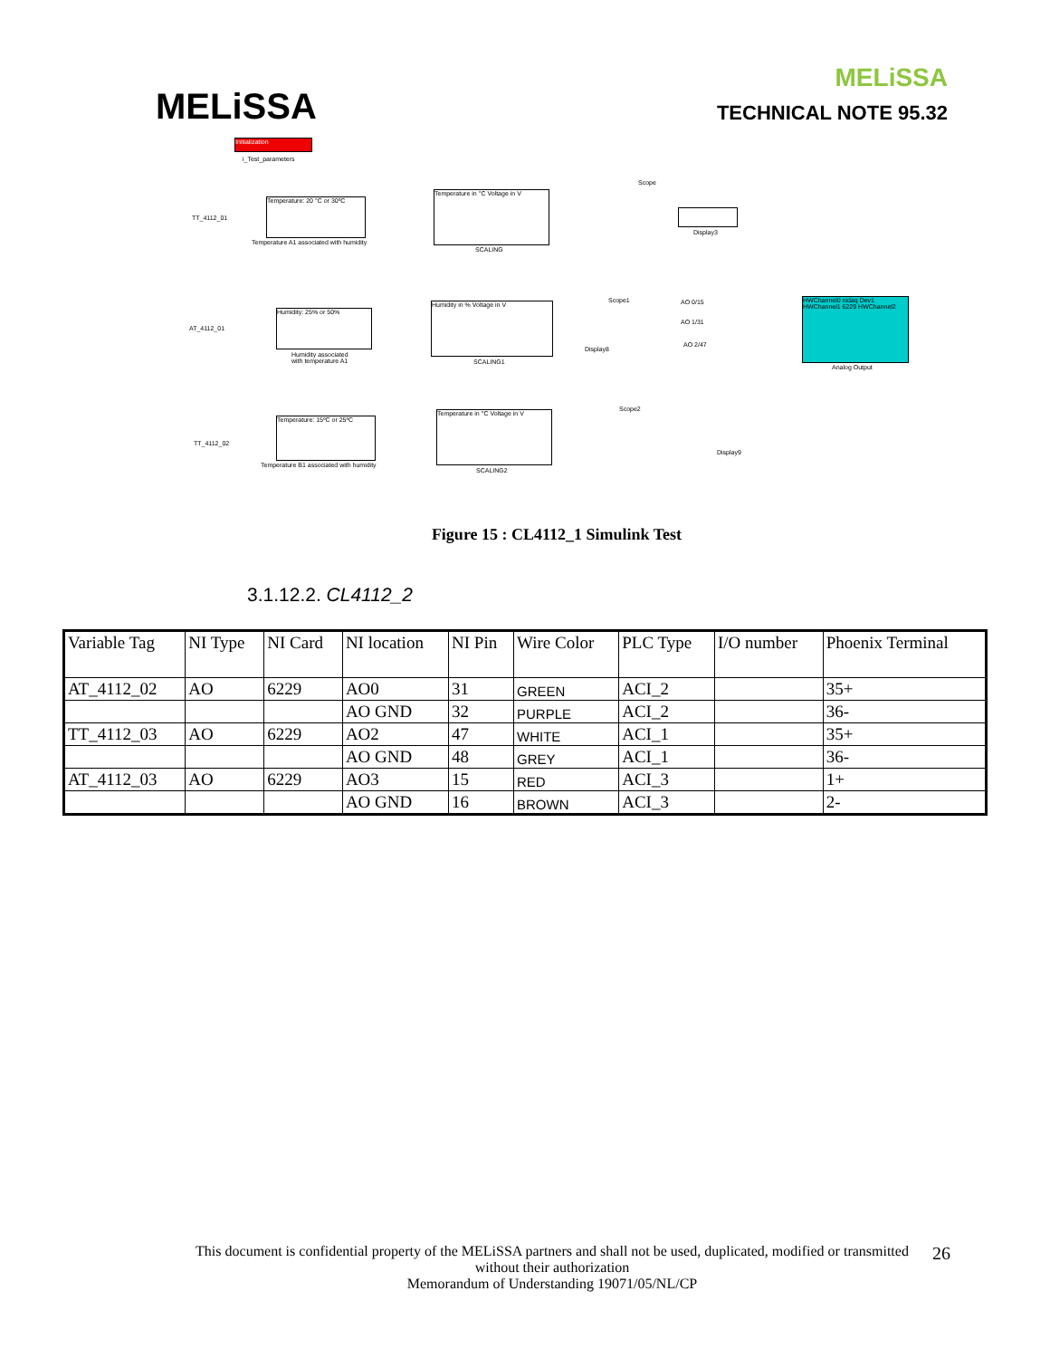MELiSSA
MELiSSA
TECHNICAL NOTE 95.32
Initialization
i_Test_parameters
TT_4112_01
Temperature: 20 °C or 30ºC
Temperature A1 associated with humidity
Temperature in °C Voltage in V
SCALING
Scope
Display3
AT_4112_01
Humidity: 25% or 50%
Humidity associated
with temperature A1
Humidity in % Voltage in V
SCALING1
Scope1 AO 0/15
AO 1/31
AO 2/47
HWChannel0 nidaq Dev1 HWChannel1 6229 HWChannel2
Analog Output
Display8
TT_4112_02
Temperature: 15ºC or 25ºC
Temperature B1 associated with humidity
Temperature in °C Voltage in V
SCALING2
Scope2
Display9
Figure 15 : CL4112_1 Simulink Test
3.1.12.2. CL4112_2
| Variable Tag | NI Type | NI Card | NI location | NI Pin | Wire Color | PLC Type | I/O number | Phoenix Terminal |
| AT_4112_02 | AO | 6229 | AO0 | 31 | GREEN | ACI_2 | | 35+ |
| | | | AO GND | 32 | PURPLE | ACI_2 | | 36- |
| TT_4112_03 | AO | 6229 | AO2 | 47 | WHITE | ACI_1 | | 35+ |
| | | | AO GND | 48 | GREY | ACI_1 | | 36- |
| AT_4112_03 | AO | 6229 | AO3 | 15 | RED | ACI_3 | | 1+ |
| | | | AO GND | 16 | BROWN | ACI_3 | | 2- |
This document is confidential property of the MELiSSA partners and shall not be used, duplicated, modified or transmitted
without their authorization
Memorandum of Understanding 19071/05/NL/CP
26